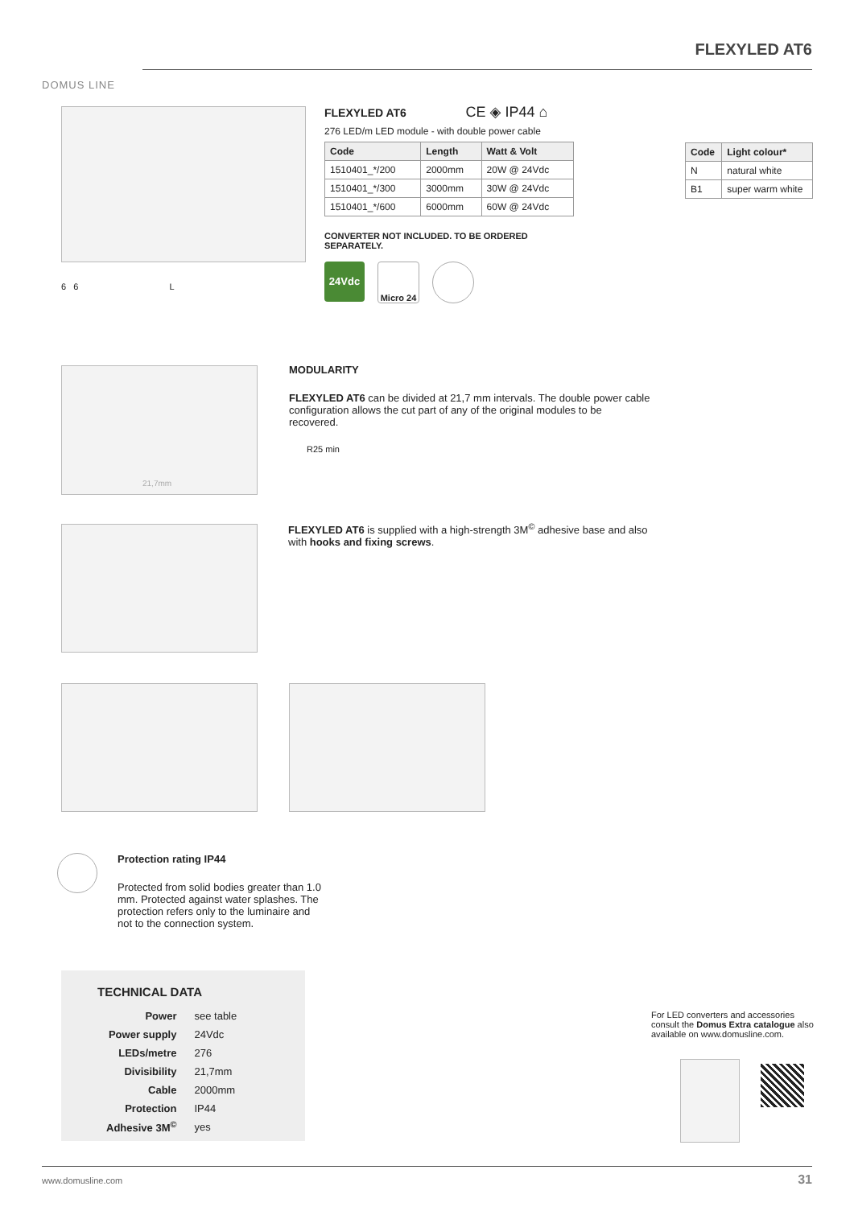DOMUS LINE
FLEXYLED AT6
FLEXYLED AT6 CE ◈ IP44 ⌂
276 LED/m LED module - with double power cable
| Code | Length | Watt & Volt |
| --- | --- | --- |
| 1510401_*/200 | 2000mm | 20W @ 24Vdc |
| 1510401_*/300 | 3000mm | 30W @ 24Vdc |
| 1510401_*/600 | 6000mm | 60W @ 24Vdc |
CONVERTER NOT INCLUDED. TO BE ORDERED SEPARATELY.
24Vdc
Micro 24
| Code | Light colour* |
| --- | --- |
| N | natural white |
| B1 | super warm white |
6 6 L
21,7mm
MODULARITY
FLEXYLED AT6 can be divided at 21,7 mm intervals. The double power cable configuration allows the cut part of any of the original modules to be recovered.
R25 min
FLEXYLED AT6 is supplied with a high-strength 3M<sup>©</sup> adhesive base and also with hooks and fixing screws.
Protection rating IP44
Protected from solid bodies greater than 1.0 mm. Protected against water splashes. The protection refers only to the luminaire and not to the connection system.
TECHNICAL DATA
| Power | see table |
| Power supply | 24Vdc |
| LEDs/metre | 276 |
| Divisibility | 21,7mm |
| Cable | 2000mm |
| Protection | IP44 |
| Adhesive 3M<sup>©</sup> | yes |
For LED converters and accessories consult the Domus Extra catalogue also available on www.domusline.com.
www.domusline.com 31